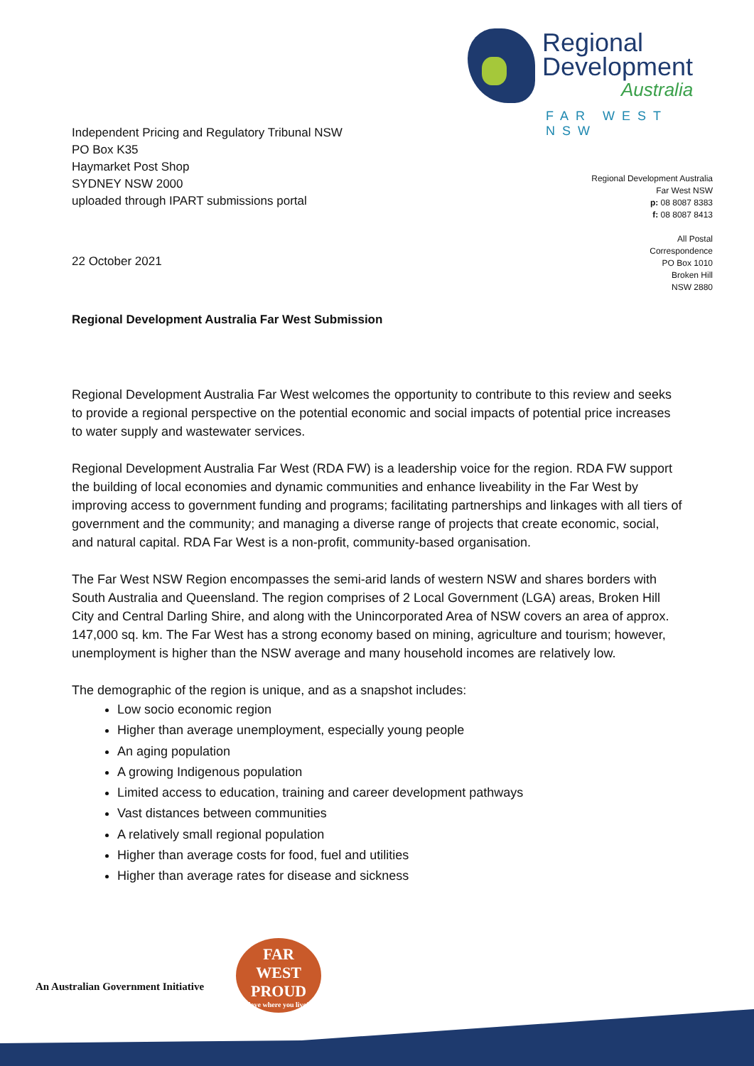Independent Pricing and Regulatory Tribunal NSW
PO Box K35
Haymarket Post Shop
SYDNEY NSW 2000
uploaded through IPART submissions portal
Regional
Development
Australia
FAR WEST NSW
Regional Development Australia
Far West NSW
p: 08 8087 8383
f: 08 8087 8413
All Postal
Correspondence
PO Box 1010
Broken Hill
NSW 2880
22 October 2021
Regional Development Australia Far West Submission
Regional Development Australia Far West welcomes the opportunity to contribute to this review and seeks to provide a regional perspective on the potential economic and social impacts of potential price increases to water supply and wastewater services.
Regional Development Australia Far West (RDA FW) is a leadership voice for the region. RDA FW support the building of local economies and dynamic communities and enhance liveability in the Far West by improving access to government funding and programs; facilitating partnerships and linkages with all tiers of government and the community; and managing a diverse range of projects that create economic, social, and natural capital. RDA Far West is a non-profit, community-based organisation.
The Far West NSW Region encompasses the semi-arid lands of western NSW and shares borders with South Australia and Queensland. The region comprises of 2 Local Government (LGA) areas, Broken Hill City and Central Darling Shire, and along with the Unincorporated Area of NSW covers an area of approx. 147,000 sq. km. The Far West has a strong economy based on mining, agriculture and tourism; however, unemployment is higher than the NSW average and many household incomes are relatively low.
The demographic of the region is unique, and as a snapshot includes:
Low socio economic region
Higher than average unemployment, especially young people
An aging population
A growing Indigenous population
Limited access to education, training and career development pathways
Vast distances between communities
A relatively small regional population
Higher than average costs for food, fuel and utilities
Higher than average rates for disease and sickness
An Australian Government Initiative
FAR
WEST
PROUD
love where you live!